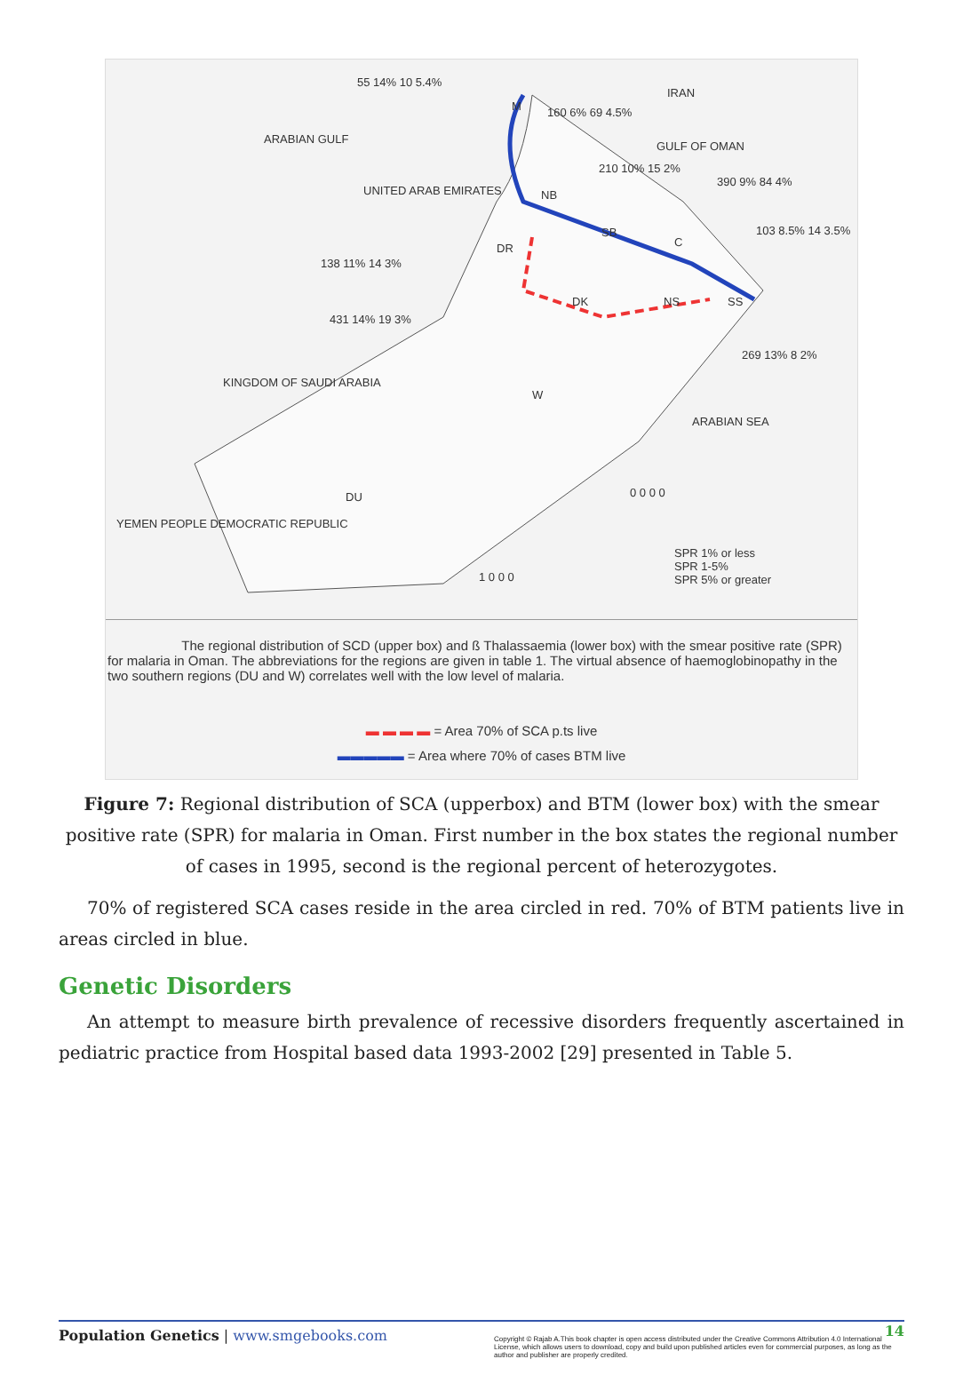55 14% 10 5.4%
IRAN
ARABIAN GULF
160 6% 69 4.5%
GULF OF OMAN
UNITED ARAB EMIRATES
210 10% 15 2%
390 9% 84 4%
103 8.5% 14 3.5%
138 11% 14 3%
431 14% 19 3%
KINGDOM OF SAUDI ARABIA
269 13% 8 2%
ARABIAN SEA
0 0 0 0
YEMEN PEOPLE DEMOCRATIC REPUBLIC
1 0 0 0
SPR 1% or less
SPR 1-5%
SPR 5% or greater
NB
DR
SB
C
DK NS SS
W
DU
M
The regional distribution of SCD (upper box) and ß Thalassaemia (lower box) with the smear positive rate (SPR) for malaria in Oman. The abbreviations for the regions are given in table 1. The virtual absence of haemoglobinopathy in the two southern regions (DU and W) correlates well with the low level of malaria.
▬ ▬ ▬ ▬ = Area 70% of SCA p.ts live
▬▬▬▬▬ = Area where 70% of cases BTM live
Figure 7: Regional distribution of SCA (upperbox) and BTM (lower box) with the smear positive rate (SPR) for malaria in Oman. First number in the box states the regional number of cases in 1995, second is the regional percent of heterozygotes.
70% of registered SCA cases reside in the area circled in red. 70% of BTM patients live in areas circled in blue.
Genetic Disorders
An attempt to measure birth prevalence of recessive disorders frequently ascertained in pediatric practice from Hospital based data 1993-2002 [29] presented in Table 5.
Population Genetics | www.smgebooks.com
14
Copyright © Rajab A.This book chapter is open access distributed under the Creative Commons Attribution 4.0 International License, which allows users to download, copy and build upon published articles even for commercial purposes, as long as the author and publisher are properly credited.